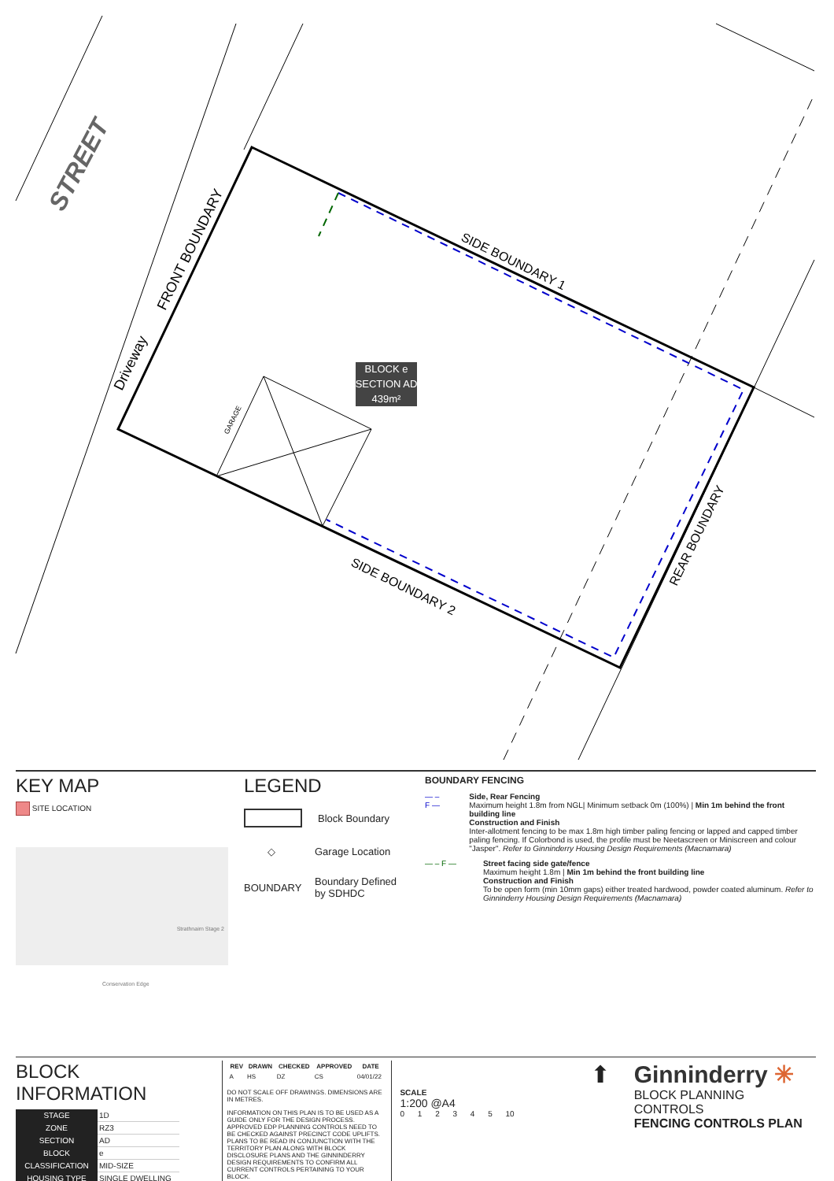BLOCK e
SECTION AD
439m²
STREET
FRONT BOUNDARY
Driveway
GARAGE
SIDE BOUNDARY 1
SIDE BOUNDARY 2
REAR BOUNDARY
KEY MAP
SITE LOCATION
Strathnairn Stage 2
Conservation Edge
LEGEND
Block Boundary
◇ Garage Location
BOUNDARY Boundary Defined by SDHDC
BOUNDARY FENCING
— – F — Side, Rear Fencing
Maximum height 1.8m from NGL| Minimum setback 0m (100%) | Min 1m behind the front building line
Construction and Finish
Inter-allotment fencing to be max 1.8m high timber paling fencing or lapped and capped timber paling fencing. If Colorbond is used, the profile must be Neetascreen or Miniscreen and colour "Jasper". Refer to Ginninderry Housing Design Requirements (Macnamara)
— – F — Street facing side gate/fence
Maximum height 1.8m | Min 1m behind the front building line
Construction and Finish
To be open form (min 10mm gaps) either treated hardwood, powder coated aluminum. Refer to Ginninderry Housing Design Requirements (Macnamara)
BLOCK INFORMATION
| STAGE | 1D |
| ZONE | RZ3 |
| SECTION | AD |
| BLOCK | e |
| CLASSIFICATION | MID-SIZE |
| HOUSING TYPE | SINGLE DWELLING |
| REV | DRAWN | CHECKED | APPROVED | DATE |
| --- | --- | --- | --- | --- |
| A | HS | DZ | CS | 04/01/22 |
DO NOT SCALE OFF DRAWINGS. DIMENSIONS ARE IN METRES.
INFORMATION ON THIS PLAN IS TO BE USED AS A GUIDE ONLY FOR THE DESIGN PROCESS. APPROVED EDP PLANNING CONTROLS NEED TO BE CHECKED AGAINST PRECINCT CODE UPLIFTS. PLANS TO BE READ IN CONJUNCTION WITH THE TERRITORY PLAN ALONG WITH BLOCK DISCLOSURE PLANS AND THE GINNINDERRY DESIGN REQUIREMENTS TO CONFIRM ALL CURRENT CONTROLS PERTAINING TO YOUR BLOCK.
⬆
SCALE
1:200 @A4
0 1 2 3 4 5 10
Ginninderry ✳
BLOCK PLANNING CONTROLS
FENCING CONTROLS PLAN